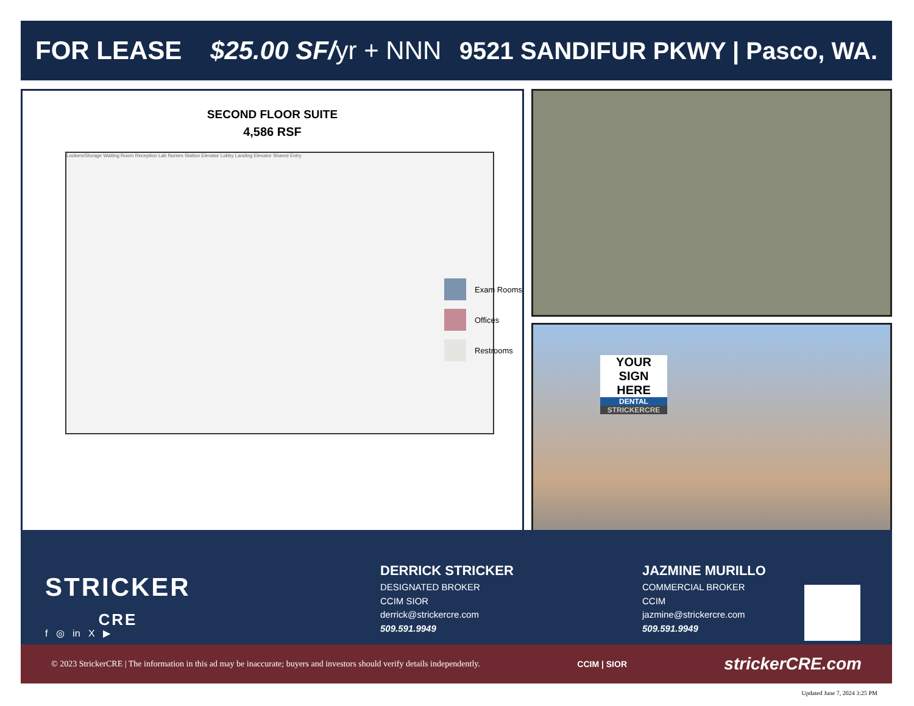FOR LEASE $25.00 SF/yr + NNN
9521 SANDIFUR PKWY | Pasco, WA.
SECOND FLOOR SUITE
4,586 RSF
Lockers/Storage Waiting Room Reception Lab Nurses Station Elevator Lobby Landing Elevator Shared Entry
Exam Rooms
Offices
Restrooms
YOUR SIGN HERE
DENTAL
STRICKERCRE
STRICKER
CRE
f ◎ in X ▶
DERRICK STRICKER
DESIGNATED BROKER
CCIM SIOR
derrick@strickercre.com
509.591.9949
JAZMINE MURILLO
COMMERCIAL BROKER
CCIM
jazmine@strickercre.com
509.591.9949
© 2023 StrickerCRE | The information in this ad may be inaccurate; buyers and investors should verify details independently. CCIM | SIOR strickerCRE.com
Updated June 7, 2024 3:25 PM